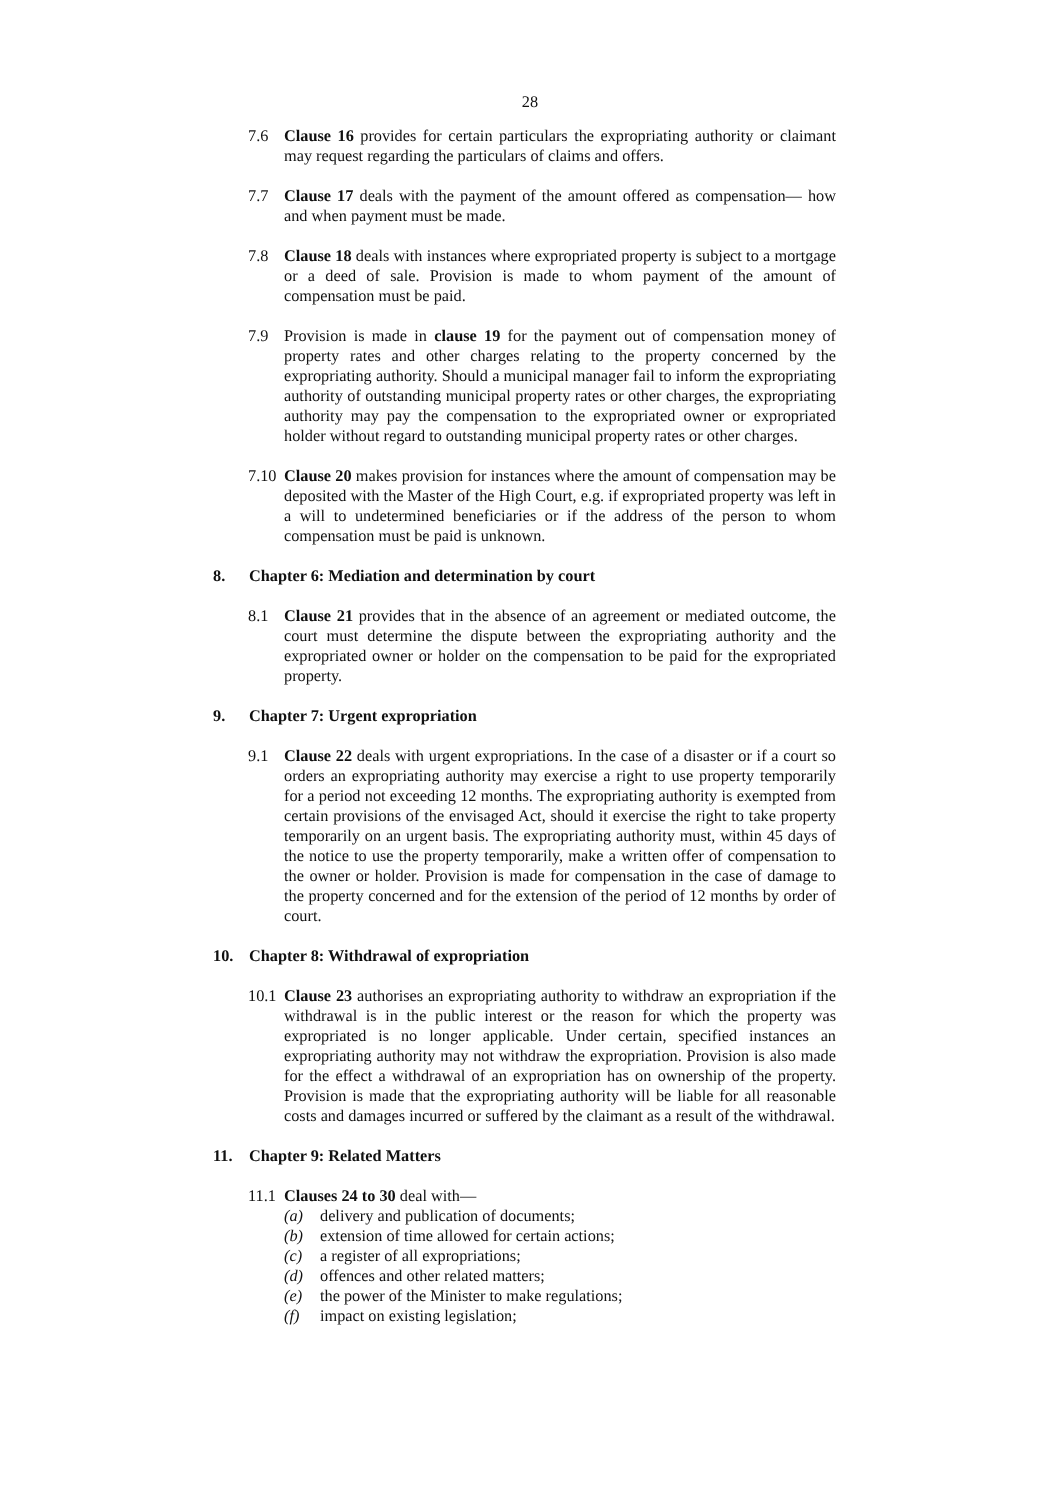28
7.6 Clause 16 provides for certain particulars the expropriating authority or claimant may request regarding the particulars of claims and offers.
7.7 Clause 17 deals with the payment of the amount offered as compensation— how and when payment must be made.
7.8 Clause 18 deals with instances where expropriated property is subject to a mortgage or a deed of sale. Provision is made to whom payment of the amount of compensation must be paid.
7.9 Provision is made in clause 19 for the payment out of compensation money of property rates and other charges relating to the property concerned by the expropriating authority. Should a municipal manager fail to inform the expropriating authority of outstanding municipal property rates or other charges, the expropriating authority may pay the compensation to the expropriated owner or expropriated holder without regard to outstanding municipal property rates or other charges.
7.10
Clause 20 makes provision for instances where the amount of compensation may be deposited with the Master of the High Court, e.g. if expropriated property was left in a will to undetermined beneficiaries or if the address of the person to whom compensation must be paid is unknown.
8. Chapter 6: Mediation and determination by court
8.1 Clause 21 provides that in the absence of an agreement or mediated outcome, the court must determine the dispute between the expropriating authority and the expropriated owner or holder on the compensation to be paid for the expropriated property.
9. Chapter 7: Urgent expropriation
9.1 Clause 22 deals with urgent expropriations. In the case of a disaster or if a court so orders an expropriating authority may exercise a right to use property temporarily for a period not exceeding 12 months. The expropriating authority is exempted from certain provisions of the envisaged Act, should it exercise the right to take property temporarily on an urgent basis. The expropriating authority must, within 45 days of the notice to use the property temporarily, make a written offer of compensation to the owner or holder. Provision is made for compensation in the case of damage to the property concerned and for the extension of the period of 12 months by order of court.
10. Chapter 8: Withdrawal of expropriation
10.1
Clause 23 authorises an expropriating authority to withdraw an expropriation if the withdrawal is in the public interest or the reason for which the property was expropriated is no longer applicable. Under certain, specified instances an expropriating authority may not withdraw the expropriation. Provision is also made for the effect a withdrawal of an expropriation has on ownership of the property. Provision is made that the expropriating authority will be liable for all reasonable costs and damages incurred or suffered by the claimant as a result of the withdrawal.
11. Chapter 9: Related Matters
11.1
Clauses 24 to 30 deal with—
(a) delivery and publication of documents;
(b) extension of time allowed for certain actions;
(c) a register of all expropriations;
(d) offences and other related matters;
(e) the power of the Minister to make regulations;
(f) impact on existing legislation;